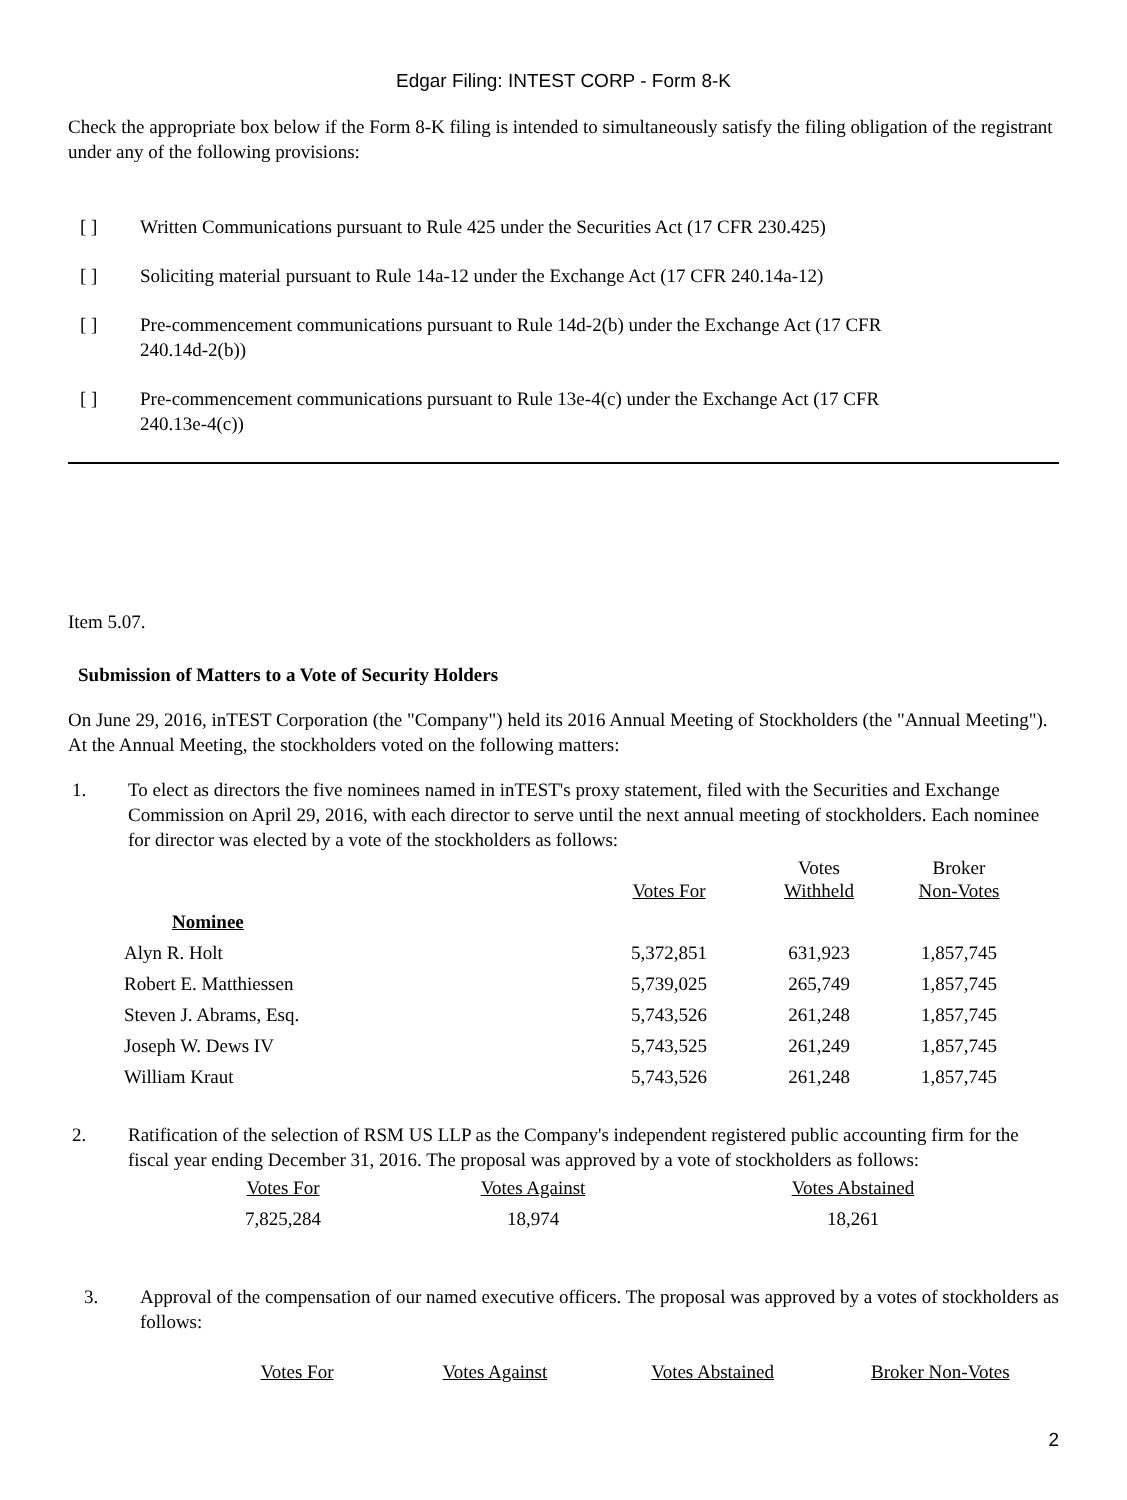Edgar Filing: INTEST CORP - Form 8-K
Check the appropriate box below if the Form 8-K filing is intended to simultaneously satisfy the filing obligation of the registrant under any of the following provisions:
[ ] Written Communications pursuant to Rule 425 under the Securities Act (17 CFR 230.425)
[ ] Soliciting material pursuant to Rule 14a-12 under the Exchange Act (17 CFR 240.14a-12)
[ ] Pre-commencement communications pursuant to Rule 14d-2(b) under the Exchange Act (17 CFR
240.14d-2(b))
[ ] Pre-commencement communications pursuant to Rule 13e-4(c) under the Exchange Act (17 CFR
240.13e-4(c))
Item 5.07.
Submission of Matters to a Vote of Security Holders
On June 29, 2016, inTEST Corporation (the "Company") held its 2016 Annual Meeting of Stockholders (the "Annual Meeting"). At the Annual Meeting, the stockholders voted on the following matters:
1. To elect as directors the five nominees named in inTEST's proxy statement, filed with the Securities and Exchange Commission on April 29, 2016, with each director to serve until the next annual meeting of stockholders. Each nominee for director was elected by a vote of the stockholders as follows:
| | Votes For | Votes Withheld | Broker Non-Votes |
| --- | --- | --- | --- |
| Nominee | | | |
| Alyn R. Holt | 5,372,851 | 631,923 | 1,857,745 |
| Robert E. Matthiessen | 5,739,025 | 265,749 | 1,857,745 |
| Steven J. Abrams, Esq. | 5,743,526 | 261,248 | 1,857,745 |
| Joseph W. Dews IV | 5,743,525 | 261,249 | 1,857,745 |
| William Kraut | 5,743,526 | 261,248 | 1,857,745 |
2. Ratification of the selection of RSM US LLP as the Company's independent registered public accounting firm for the fiscal year ending December 31, 2016. The proposal was approved by a vote of stockholders as follows:
| Votes For | Votes Against | Votes Abstained |
| --- | --- | --- |
| 7,825,284 | 18,974 | 18,261 |
3. Approval of the compensation of our named executive officers. The proposal was approved by a votes of stockholders as follows:
| Votes For | Votes Against | Votes Abstained | Broker Non-Votes |
| --- | --- | --- | --- |
2